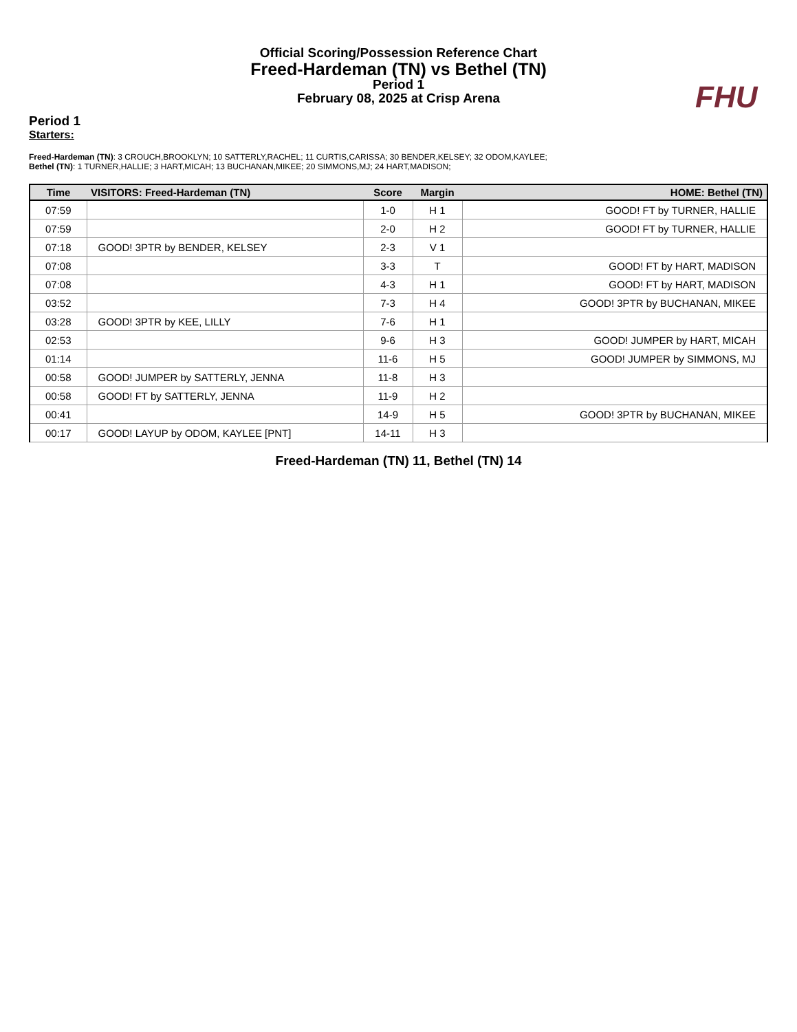FHU
Official Scoring/Possession Reference Chart
Freed-Hardeman (TN) vs Bethel (TN)
Period 1
February 08, 2025 at Crisp Arena
Period 1
Starters:
Freed-Hardeman (TN): 3 CROUCH,BROOKLYN; 10 SATTERLY,RACHEL; 11 CURTIS,CARISSA; 30 BENDER,KELSEY; 32 ODOM,KAYLEE;
Bethel (TN): 1 TURNER,HALLIE; 3 HART,MICAH; 13 BUCHANAN,MIKEE; 20 SIMMONS,MJ; 24 HART,MADISON;
| Time | VISITORS: Freed-Hardeman (TN) | Score | Margin | HOME: Bethel (TN) |
| --- | --- | --- | --- | --- |
| 07:59 | | 1-0 | H 1 | GOOD! FT by TURNER, HALLIE |
| 07:59 | | 2-0 | H 2 | GOOD! FT by TURNER, HALLIE |
| 07:18 | GOOD! 3PTR by BENDER, KELSEY | 2-3 | V 1 | |
| 07:08 | | 3-3 | T | GOOD! FT by HART, MADISON |
| 07:08 | | 4-3 | H 1 | GOOD! FT by HART, MADISON |
| 03:52 | | 7-3 | H 4 | GOOD! 3PTR by BUCHANAN, MIKEE |
| 03:28 | GOOD! 3PTR by KEE, LILLY | 7-6 | H 1 | |
| 02:53 | | 9-6 | H 3 | GOOD! JUMPER by HART, MICAH |
| 01:14 | | 11-6 | H 5 | GOOD! JUMPER by SIMMONS, MJ |
| 00:58 | GOOD! JUMPER by SATTERLY, JENNA | 11-8 | H 3 | |
| 00:58 | GOOD! FT by SATTERLY, JENNA | 11-9 | H 2 | |
| 00:41 | | 14-9 | H 5 | GOOD! 3PTR by BUCHANAN, MIKEE |
| 00:17 | GOOD! LAYUP by ODOM, KAYLEE [PNT] | 14-11 | H 3 | |
Freed-Hardeman (TN) 11, Bethel (TN) 14